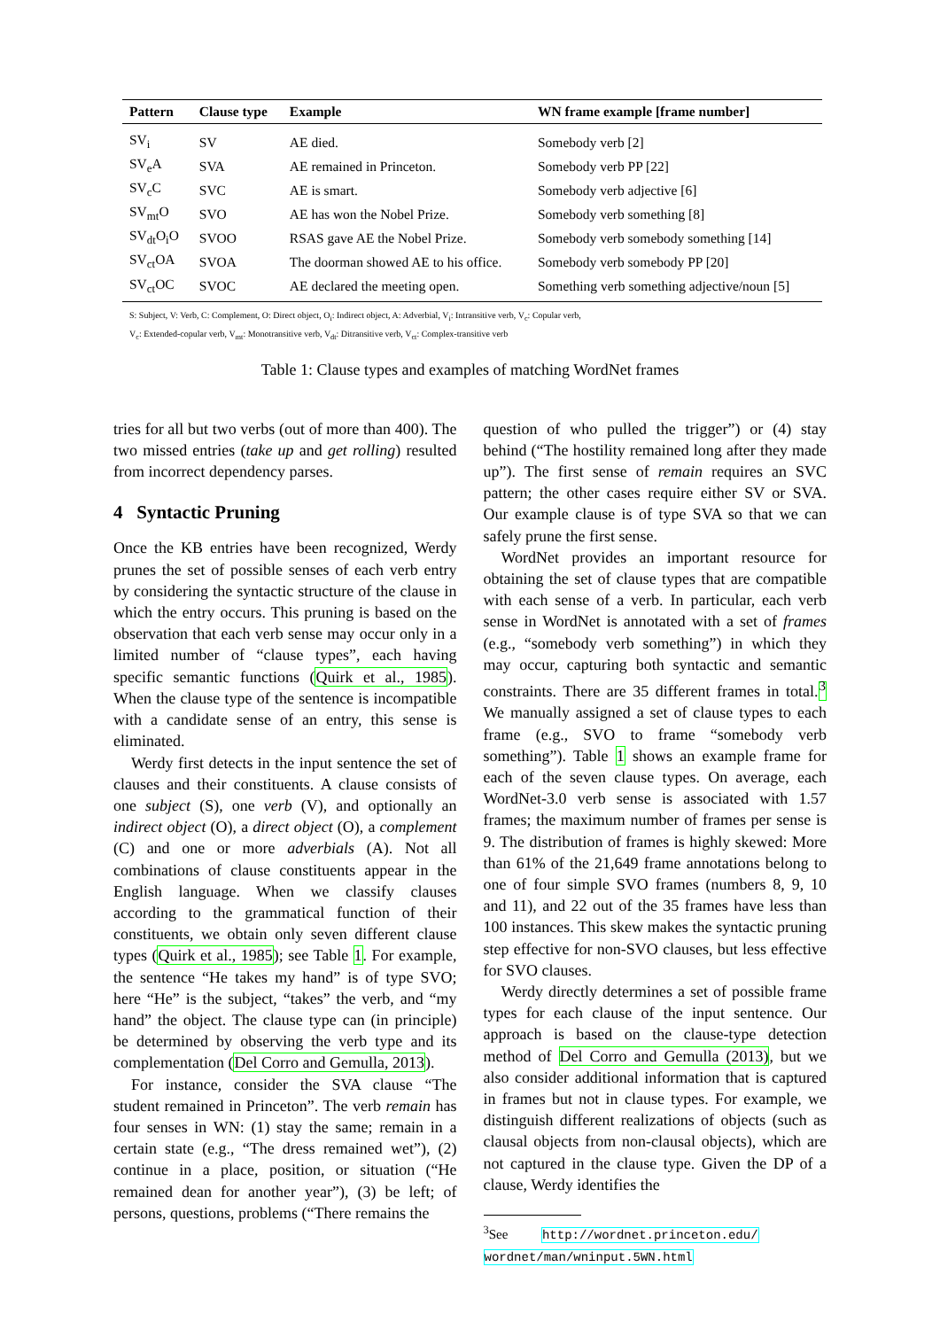| Pattern | Clause type | Example | WN frame example [frame number] |
| --- | --- | --- | --- |
| SV<sub>i</sub> | SV | AE died. | Somebody verb [2] |
| SV<sub>e</sub>A | SVA | AE remained in Princeton. | Somebody verb PP [22] |
| SV<sub>c</sub>C | SVC | AE is smart. | Somebody verb adjective [6] |
| SV<sub>mt</sub>O | SVO | AE has won the Nobel Prize. | Somebody verb something [8] |
| SV<sub>dt</sub>O<sub>i</sub>O | SVOO | RSAS gave AE the Nobel Prize. | Somebody verb somebody something [14] |
| SV<sub>ct</sub>OA | SVOA | The doorman showed AE to his office. | Somebody verb somebody PP [20] |
| SV<sub>ct</sub>OC | SVOC | AE declared the meeting open. | Something verb something adjective/noun [5] |
S: Subject, V: Verb, C: Complement, O: Direct object, O<sub>i</sub>: Indirect object, A: Adverbial, V<sub>i</sub>: Intransitive verb, V<sub>c</sub>: Copular verb,
V<sub>c</sub>: Extended-copular verb, V<sub>mt</sub>: Monotransitive verb, V<sub>dt</sub>: Ditransitive verb, V<sub>ct</sub>: Complex-transitive verb
Table 1: Clause types and examples of matching WordNet frames
tries for all but two verbs (out of more than 400). The two missed entries (take up and get rolling) resulted from incorrect dependency parses.
4 Syntactic Pruning
Once the KB entries have been recognized, Werdy prunes the set of possible senses of each verb entry by considering the syntactic structure of the clause in which the entry occurs. This pruning is based on the observation that each verb sense may occur only in a limited number of “clause types”, each having specific semantic functions (Quirk et al., 1985). When the clause type of the sentence is incompatible with a candidate sense of an entry, this sense is eliminated.
Werdy first detects in the input sentence the set of clauses and their constituents. A clause consists of one subject (S), one verb (V), and optionally an indirect object (O), a direct object (O), a complement (C) and one or more adverbials (A). Not all combinations of clause constituents appear in the English language. When we classify clauses according to the grammatical function of their constituents, we obtain only seven different clause types (Quirk et al., 1985); see Table 1. For example, the sentence “He takes my hand” is of type SVO; here “He” is the subject, “takes” the verb, and “my hand” the object. The clause type can (in principle) be determined by observing the verb type and its complementation (Del Corro and Gemulla, 2013).
For instance, consider the SVA clause “The student remained in Princeton”. The verb remain has four senses in WN: (1) stay the same; remain in a certain state (e.g., “The dress remained wet”), (2) continue in a place, position, or situation (“He remained dean for another year”), (3) be left; of persons, questions, problems (“There remains the
question of who pulled the trigger”) or (4) stay behind (“The hostility remained long after they made up”). The first sense of remain requires an SVC pattern; the other cases require either SV or SVA. Our example clause is of type SVA so that we can safely prune the first sense.
WordNet provides an important resource for obtaining the set of clause types that are compatible with each sense of a verb. In particular, each verb sense in WordNet is annotated with a set of frames (e.g., “somebody verb something”) in which they may occur, capturing both syntactic and semantic constraints. There are 35 different frames in total.<sup>3</sup> We manually assigned a set of clause types to each frame (e.g., SVO to frame “somebody verb something”). Table 1 shows an example frame for each of the seven clause types. On average, each WordNet-3.0 verb sense is associated with 1.57 frames; the maximum number of frames per sense is 9. The distribution of frames is highly skewed: More than 61% of the 21,649 frame annotations belong to one of four simple SVO frames (numbers 8, 9, 10 and 11), and 22 out of the 35 frames have less than 100 instances. This skew makes the syntactic pruning step effective for non-SVO clauses, but less effective for SVO clauses.
Werdy directly determines a set of possible frame types for each clause of the input sentence. Our approach is based on the clause-type detection method of Del Corro and Gemulla (2013), but we also consider additional information that is captured in frames but not in clause types. For example, we distinguish different realizations of objects (such as clausal objects from non-clausal objects), which are not captured in the clause type. Given the DP of a clause, Werdy identifies the
<sup>3</sup> See http://wordnet.princeton.edu/
wordnet/man/wninput.5WN.html